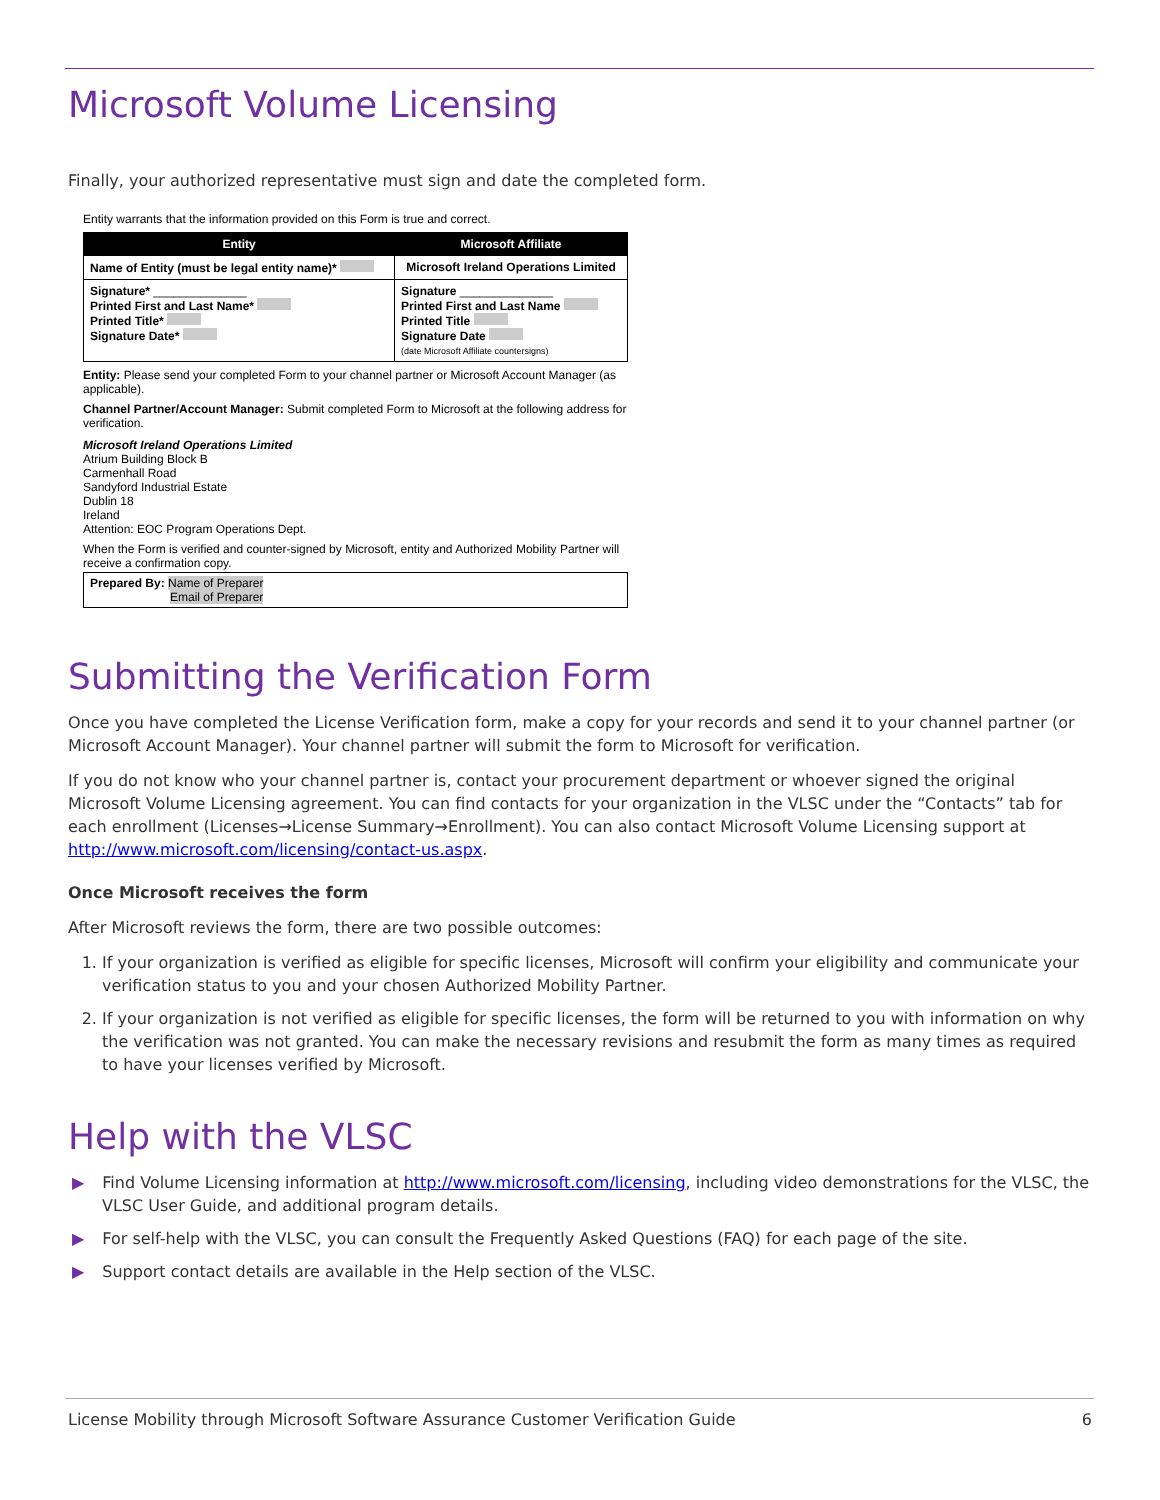Microsoft Volume Licensing
Finally, your authorized representative must sign and date the completed form.
Entity warrants that the information provided on this Form is true and correct.
| Entity | Microsoft Affiliate |
| --- | --- |
| Name of Entity (must be legal entity name)* | Microsoft Ireland Operations Limited |
| Signature* ______________ Printed First and Last Name* Printed Title* Signature Date* | Signature ______________ Printed First and Last Name Printed Title Signature Date (date Microsoft Affiliate countersigns) |
Entity: Please send your completed Form to your channel partner or Microsoft Account Manager (as applicable).
Channel Partner/Account Manager: Submit completed Form to Microsoft at the following address for verification.
Microsoft Ireland Operations Limited
Atrium Building Block B
Carmenhall Road
Sandyford Industrial Estate
Dublin 18
Ireland
Attention: EOC Program Operations Dept.
When the Form is verified and counter-signed by Microsoft, entity and Authorized Mobility Partner will receive a confirmation copy.
Prepared By: Name of Preparer
Email of Preparer
Submitting the Verification Form
Once you have completed the License Verification form, make a copy for your records and send it to your channel partner (or Microsoft Account Manager). Your channel partner will submit the form to Microsoft for verification.
If you do not know who your channel partner is, contact your procurement department or whoever signed the original Microsoft Volume Licensing agreement. You can find contacts for your organization in the VLSC under the “Contacts” tab for each enrollment (Licenses→License Summary→Enrollment). You can also contact Microsoft Volume Licensing support at http://www.microsoft.com/licensing/contact-us.aspx.
Once Microsoft receives the form
After Microsoft reviews the form, there are two possible outcomes:
1. If your organization is verified as eligible for specific licenses, Microsoft will confirm your eligibility and communicate your verification status to you and your chosen Authorized Mobility Partner.
2. If your organization is not verified as eligible for specific licenses, the form will be returned to you with information on why the verification was not granted. You can make the necessary revisions and resubmit the form as many times as required to have your licenses verified by Microsoft.
Help with the VLSC
▶ Find Volume Licensing information at http://www.microsoft.com/licensing, including video demonstrations for the VLSC, the VLSC User Guide, and additional program details.
▶ For self-help with the VLSC, you can consult the Frequently Asked Questions (FAQ) for each page of the site.
▶ Support contact details are available in the Help section of the VLSC.
License Mobility through Microsoft Software Assurance Customer Verification Guide 6